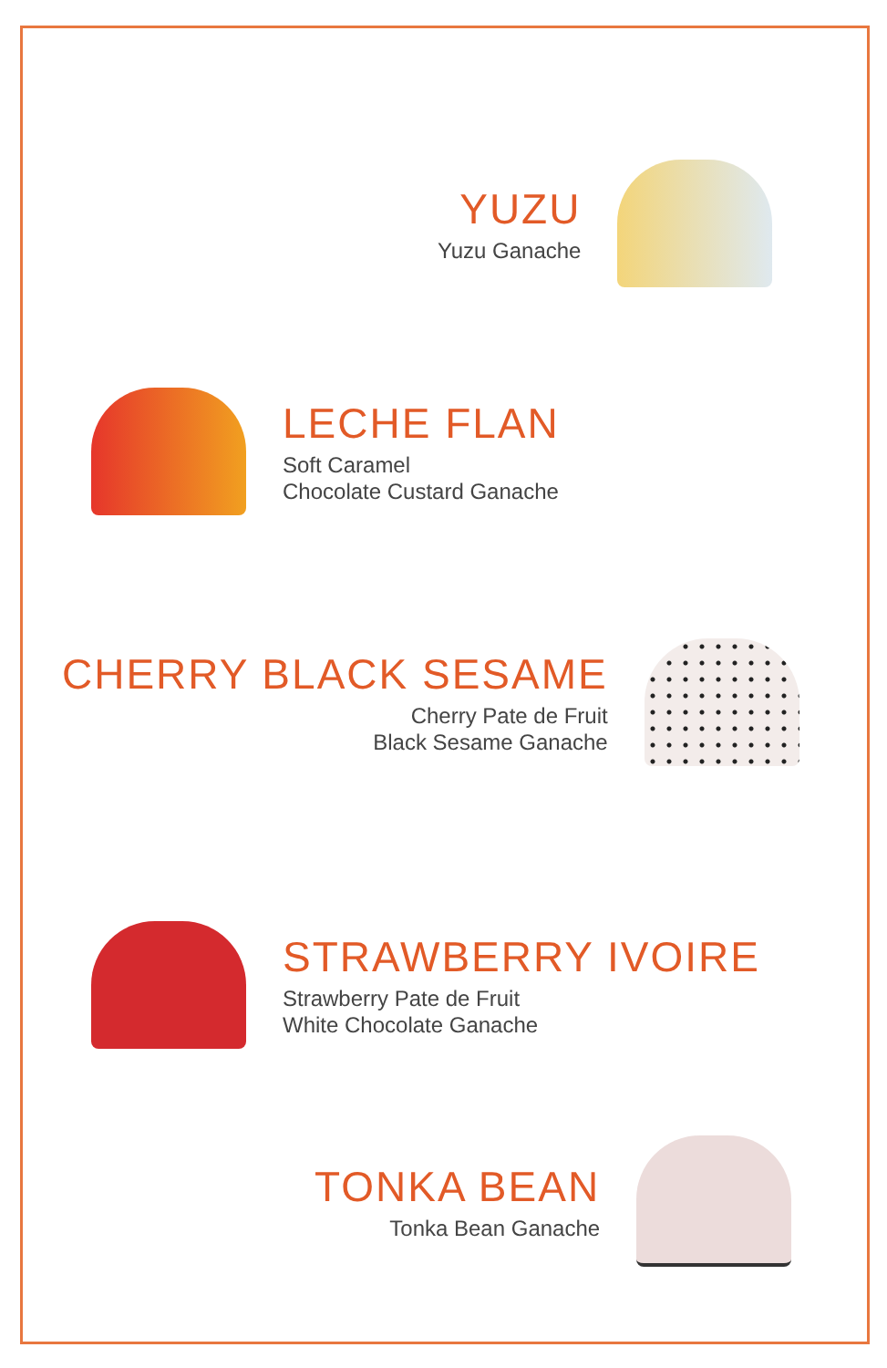YUZU
Yuzu Ganache
LECHE FLAN
Soft Caramel
Chocolate Custard Ganache
CHERRY BLACK SESAME
Cherry Pate de Fruit
Black Sesame Ganache
STRAWBERRY IVOIRE
Strawberry Pate de Fruit
White Chocolate Ganache
TONKA BEAN
Tonka Bean Ganache